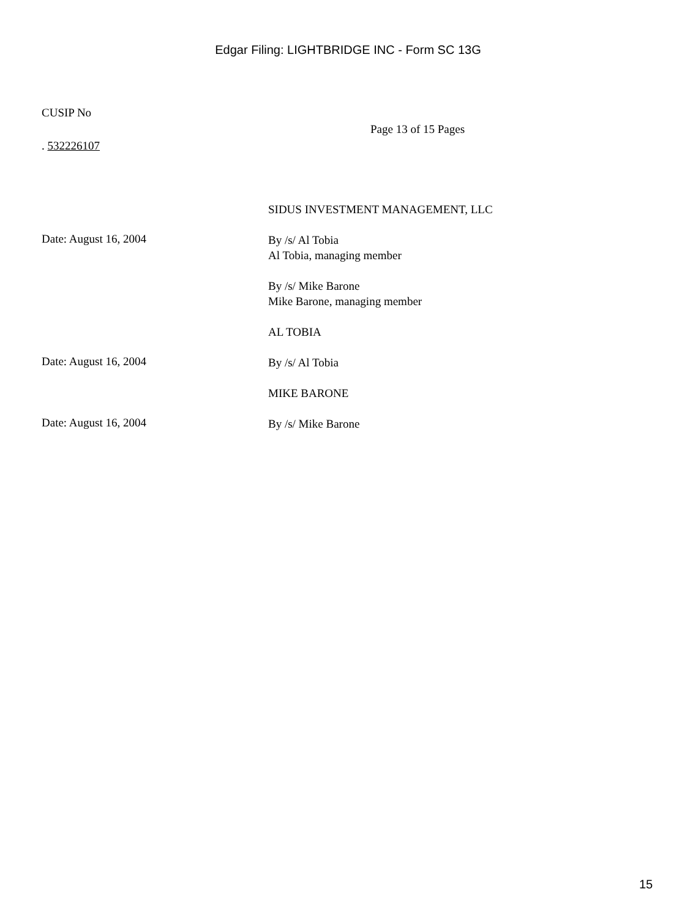Edgar Filing: LIGHTBRIDGE INC - Form SC 13G
CUSIP No
Page 13 of 15 Pages
. 532226107
SIDUS INVESTMENT MANAGEMENT, LLC
Date: August 16, 2004
By /s/ Al Tobia
Al Tobia, managing member
By /s/ Mike Barone
Mike Barone, managing member
AL TOBIA
Date: August 16, 2004
By /s/ Al Tobia
MIKE BARONE
Date: August 16, 2004
By /s/ Mike Barone
15